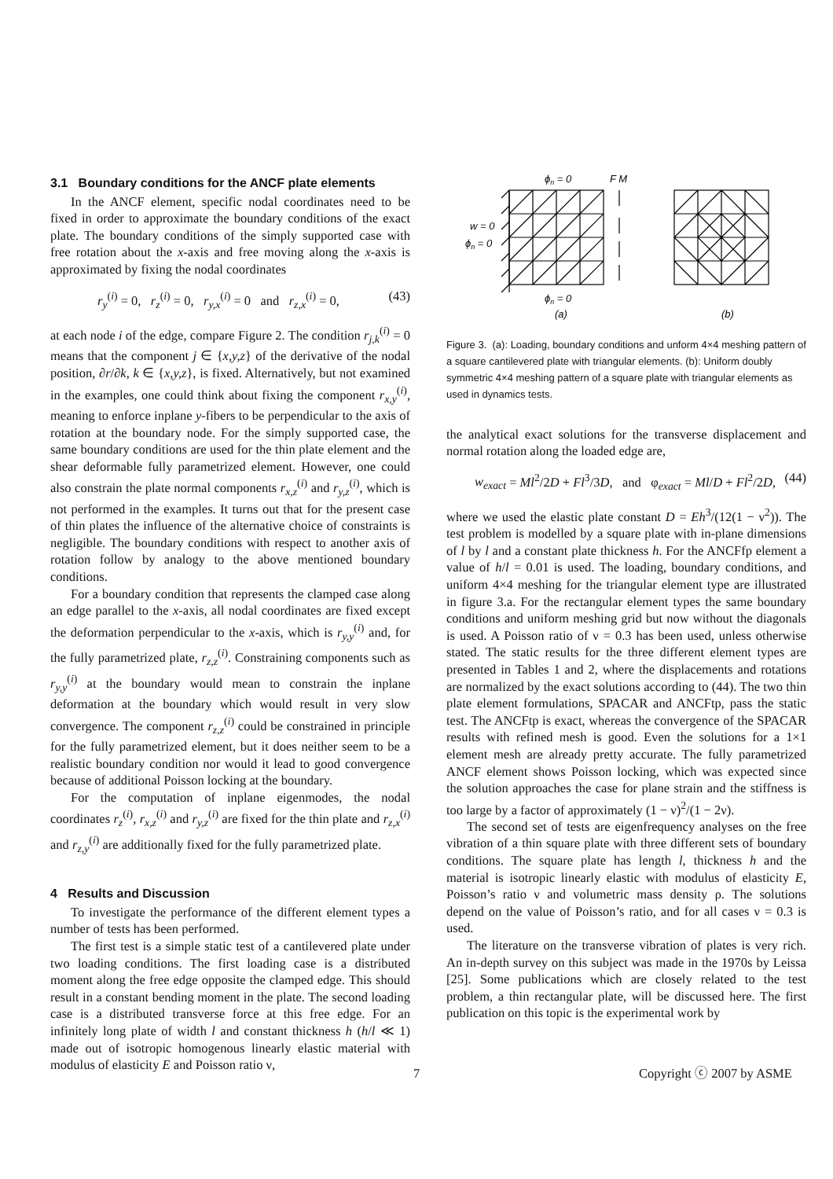3.1 Boundary conditions for the ANCF plate elements
In the ANCF element, specific nodal coordinates need to be fixed in order to approximate the boundary conditions of the exact plate. The boundary conditions of the simply supported case with free rotation about the x-axis and free moving along the x-axis is approximated by fixing the nodal coordinates
r<sub>y</sub><sup>(i)</sup> = 0, r<sub>z</sub><sup>(i)</sup> = 0, r<sub>y,x</sub><sup>(i)</sup> = 0 and r<sub>z,x</sub><sup>(i)</sup> = 0, (43)
at each node i of the edge, compare Figure 2. The condition r<sub>j,k</sub><sup>(i)</sup> = 0 means that the component j ∈ {x,y,z} of the derivative of the nodal position, ∂r/∂k, k ∈ {x,y,z}, is fixed. Alternatively, but not examined in the examples, one could think about fixing the component r<sub>x,y</sub><sup>(i)</sup>, meaning to enforce inplane y-fibers to be perpendicular to the axis of rotation at the boundary node. For the simply supported case, the same boundary conditions are used for the thin plate element and the shear deformable fully parametrized element. However, one could also constrain the plate normal components r<sub>x,z</sub><sup>(i)</sup> and r<sub>y,z</sub><sup>(i)</sup>, which is not performed in the examples. It turns out that for the present case of thin plates the influence of the alternative choice of constraints is negligible. The boundary conditions with respect to another axis of rotation follow by analogy to the above mentioned boundary conditions.
For a boundary condition that represents the clamped case along an edge parallel to the x-axis, all nodal coordinates are fixed except the deformation perpendicular to the x-axis, which is r<sub>y,y</sub><sup>(i)</sup> and, for the fully parametrized plate, r<sub>z,z</sub><sup>(i)</sup>. Constraining components such as r<sub>y,y</sub><sup>(i)</sup> at the boundary would mean to constrain the inplane deformation at the boundary which would result in very slow convergence. The component r<sub>z,z</sub><sup>(i)</sup> could be constrained in principle for the fully parametrized element, but it does neither seem to be a realistic boundary condition nor would it lead to good convergence because of additional Poisson locking at the boundary.
For the computation of inplane eigenmodes, the nodal coordinates r<sub>z</sub><sup>(i)</sup>, r<sub>x,z</sub><sup>(i)</sup> and r<sub>y,z</sub><sup>(i)</sup> are fixed for the thin plate and r<sub>z,x</sub><sup>(i)</sup> and r<sub>z,y</sub><sup>(i)</sup> are additionally fixed for the fully parametrized plate.
4 Results and Discussion
To investigate the performance of the different element types a number of tests has been performed.
The first test is a simple static test of a cantilevered plate under two loading conditions. The first loading case is a distributed moment along the free edge opposite the clamped edge. This should result in a constant bending moment in the plate. The second loading case is a distributed transverse force at this free edge. For an infinitely long plate of width l and constant thickness h (h/l ≪ 1) made out of isotropic homogenous linearly elastic material with modulus of elasticity E and Poisson ratio ν,
ϕn = 0
F M
w = 0
ϕn = 0
ϕn = 0
(a)
(b)
Figure 3. (a): Loading, boundary conditions and unform 4×4 meshing pattern of a square cantilevered plate with triangular elements. (b): Uniform doubly symmetric 4×4 meshing pattern of a square plate with triangular elements as used in dynamics tests.
the analytical exact solutions for the transverse displacement and normal rotation along the loaded edge are,
w<sub>exact</sub> = Ml<sup>2</sup>/2D + Fl<sup>3</sup>/3D, and φ<sub>exact</sub> = Ml/D + Fl<sup>2</sup>/2D, (44)
where we used the elastic plate constant D = Eh<sup>3</sup>/(12(1 − ν<sup>2</sup>)). The test problem is modelled by a square plate with in-plane dimensions of l by l and a constant plate thickness h. For the ANCFfp element a value of h/l = 0.01 is used. The loading, boundary conditions, and uniform 4×4 meshing for the triangular element type are illustrated in figure 3.a. For the rectangular element types the same boundary conditions and uniform meshing grid but now without the diagonals is used. A Poisson ratio of ν = 0.3 has been used, unless otherwise stated. The static results for the three different element types are presented in Tables 1 and 2, where the displacements and rotations are normalized by the exact solutions according to (44). The two thin plate element formulations, SPACAR and ANCFtp, pass the static test. The ANCFtp is exact, whereas the convergence of the SPACAR results with refined mesh is good. Even the solutions for a 1×1 element mesh are already pretty accurate. The fully parametrized ANCF element shows Poisson locking, which was expected since the solution approaches the case for plane strain and the stiffness is too large by a factor of approximately (1 − ν)<sup>2</sup>/(1 − 2ν).
The second set of tests are eigenfrequency analyses on the free vibration of a thin square plate with three different sets of boundary conditions. The square plate has length l, thickness h and the material is isotropic linearly elastic with modulus of elasticity E, Poisson’s ratio ν and volumetric mass density ρ. The solutions depend on the value of Poisson’s ratio, and for all cases ν = 0.3 is used.
The literature on the transverse vibration of plates is very rich. An in-depth survey on this subject was made in the 1970s by Leissa [25]. Some publications which are closely related to the test problem, a thin rectangular plate, will be discussed here. The first publication on this topic is the experimental work by
7 Copyright ⓒ 2007 by ASME